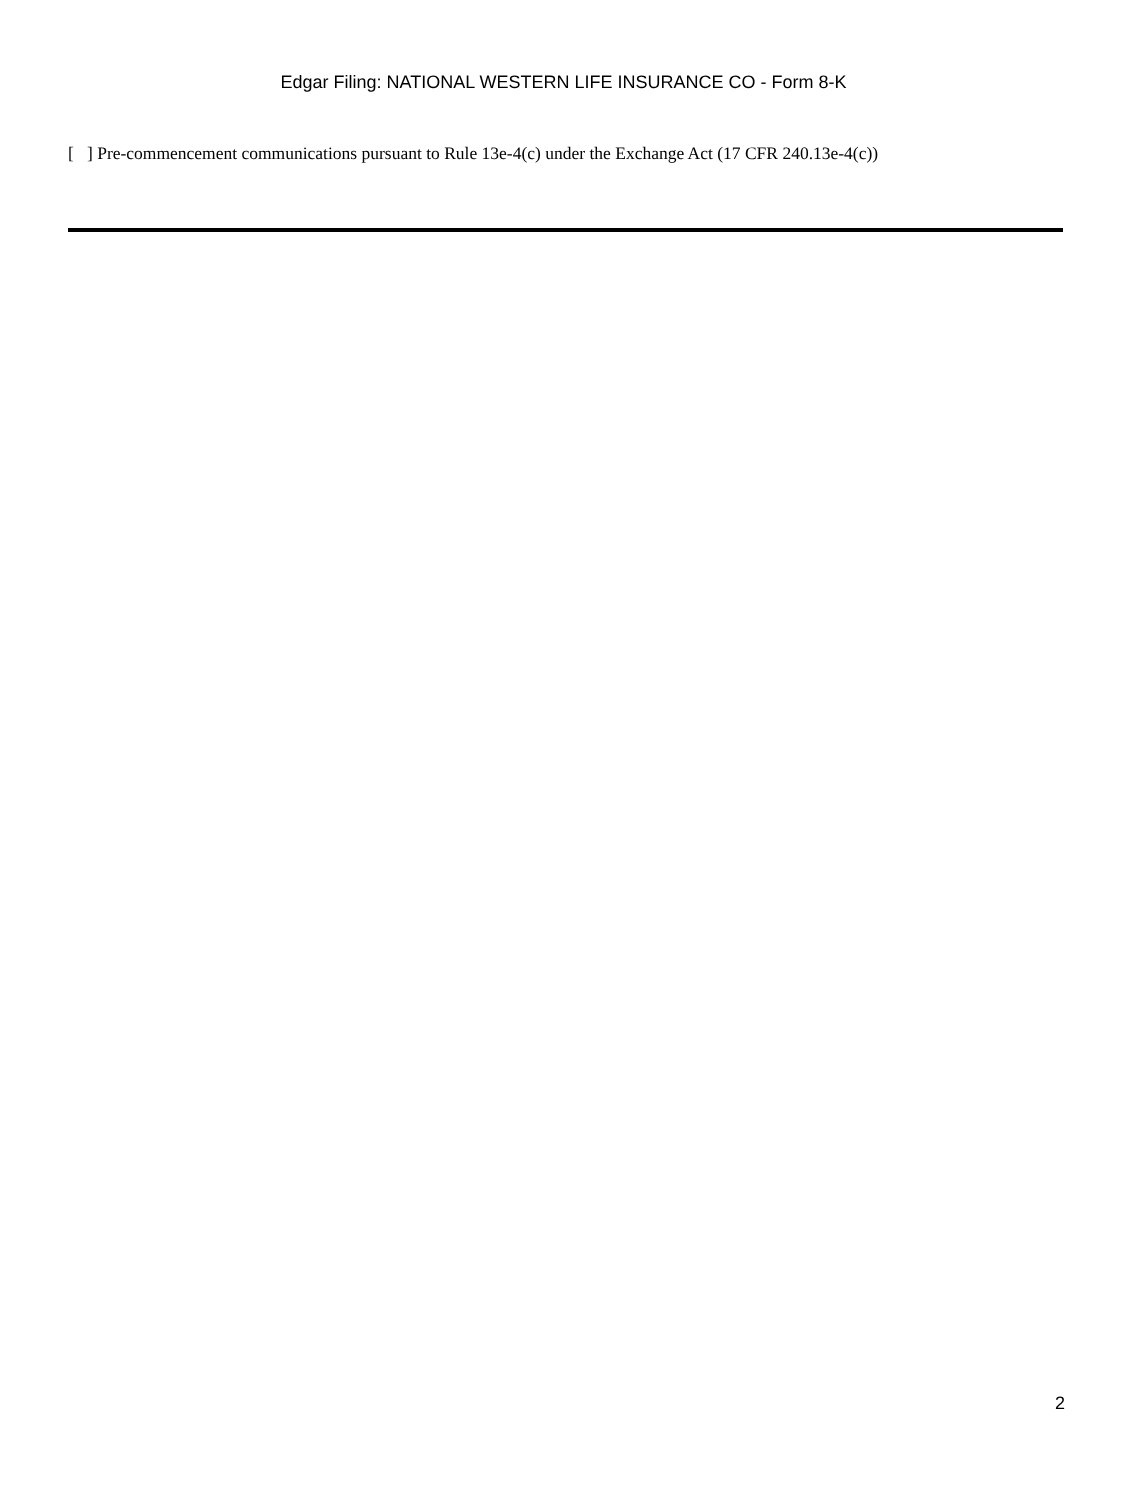Edgar Filing: NATIONAL WESTERN LIFE INSURANCE CO - Form 8-K
[ ] Pre-commencement communications pursuant to Rule 13e-4(c) under the Exchange Act (17 CFR 240.13e-4(c))
2